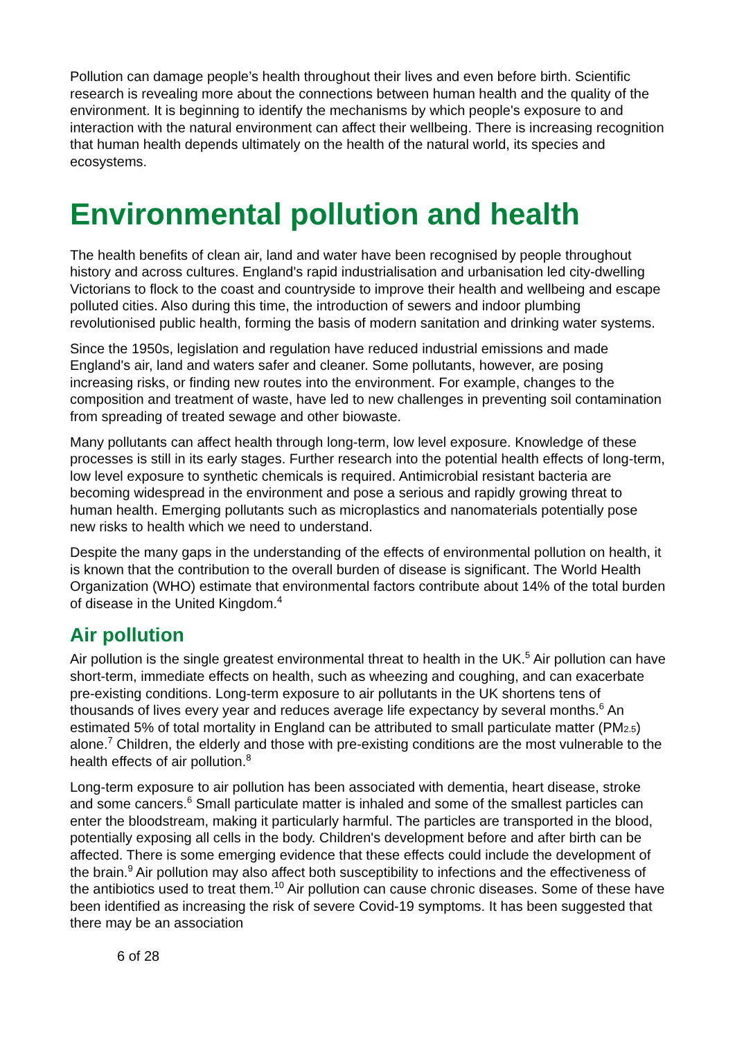Pollution can damage people’s health throughout their lives and even before birth. Scientific research is revealing more about the connections between human health and the quality of the environment. It is beginning to identify the mechanisms by which people's exposure to and interaction with the natural environment can affect their wellbeing. There is increasing recognition that human health depends ultimately on the health of the natural world, its species and ecosystems.
Environmental pollution and health
The health benefits of clean air, land and water have been recognised by people throughout history and across cultures. England's rapid industrialisation and urbanisation led city-dwelling Victorians to flock to the coast and countryside to improve their health and wellbeing and escape polluted cities. Also during this time, the introduction of sewers and indoor plumbing revolutionised public health, forming the basis of modern sanitation and drinking water systems.
Since the 1950s, legislation and regulation have reduced industrial emissions and made England's air, land and waters safer and cleaner. Some pollutants, however, are posing increasing risks, or finding new routes into the environment. For example, changes to the composition and treatment of waste, have led to new challenges in preventing soil contamination from spreading of treated sewage and other biowaste.
Many pollutants can affect health through long-term, low level exposure. Knowledge of these processes is still in its early stages. Further research into the potential health effects of long-term, low level exposure to synthetic chemicals is required. Antimicrobial resistant bacteria are becoming widespread in the environment and pose a serious and rapidly growing threat to human health. Emerging pollutants such as microplastics and nanomaterials potentially pose new risks to health which we need to understand.
Despite the many gaps in the understanding of the effects of environmental pollution on health, it is known that the contribution to the overall burden of disease is significant. The World Health Organization (WHO) estimate that environmental factors contribute about 14% of the total burden of disease in the United Kingdom.<sup>4</sup>
Air pollution
Air pollution is the single greatest environmental threat to health in the UK.<sup>5</sup> Air pollution can have short-term, immediate effects on health, such as wheezing and coughing, and can exacerbate pre-existing conditions. Long-term exposure to air pollutants in the UK shortens tens of thousands of lives every year and reduces average life expectancy by several months.<sup>6</sup> An estimated 5% of total mortality in England can be attributed to small particulate matter (PM<sub>2.5</sub>) alone.<sup>7</sup> Children, the elderly and those with pre-existing conditions are the most vulnerable to the health effects of air pollution.<sup>8</sup>
Long-term exposure to air pollution has been associated with dementia, heart disease, stroke and some cancers.<sup>6</sup> Small particulate matter is inhaled and some of the smallest particles can enter the bloodstream, making it particularly harmful. The particles are transported in the blood, potentially exposing all cells in the body. Children's development before and after birth can be affected. There is some emerging evidence that these effects could include the development of the brain.<sup>9</sup> Air pollution may also affect both susceptibility to infections and the effectiveness of the antibiotics used to treat them.<sup>10</sup> Air pollution can cause chronic diseases. Some of these have been identified as increasing the risk of severe Covid-19 symptoms. It has been suggested that there may be an association
6 of 28